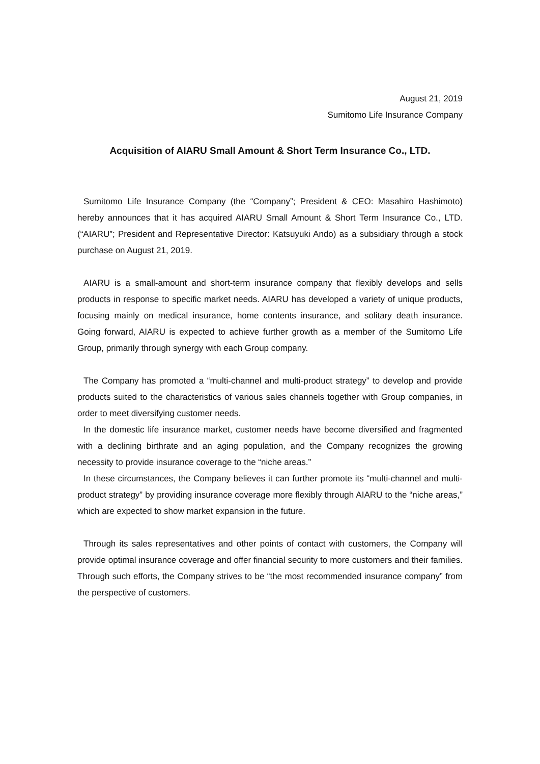August 21, 2019
Sumitomo Life Insurance Company
Acquisition of AIARU Small Amount & Short Term Insurance Co., LTD.
Sumitomo Life Insurance Company (the “Company”; President & CEO: Masahiro Hashimoto) hereby announces that it has acquired AIARU Small Amount & Short Term Insurance Co., LTD. (“AIARU”; President and Representative Director: Katsuyuki Ando) as a subsidiary through a stock purchase on August 21, 2019.
AIARU is a small-amount and short-term insurance company that flexibly develops and sells products in response to specific market needs. AIARU has developed a variety of unique products, focusing mainly on medical insurance, home contents insurance, and solitary death insurance. Going forward, AIARU is expected to achieve further growth as a member of the Sumitomo Life Group, primarily through synergy with each Group company.
The Company has promoted a “multi-channel and multi-product strategy” to develop and provide products suited to the characteristics of various sales channels together with Group companies, in order to meet diversifying customer needs.
In the domestic life insurance market, customer needs have become diversified and fragmented with a declining birthrate and an aging population, and the Company recognizes the growing necessity to provide insurance coverage to the “niche areas.”
In these circumstances, the Company believes it can further promote its “multi-channel and multi-product strategy” by providing insurance coverage more flexibly through AIARU to the “niche areas,” which are expected to show market expansion in the future.
Through its sales representatives and other points of contact with customers, the Company will provide optimal insurance coverage and offer financial security to more customers and their families. Through such efforts, the Company strives to be “the most recommended insurance company” from the perspective of customers.